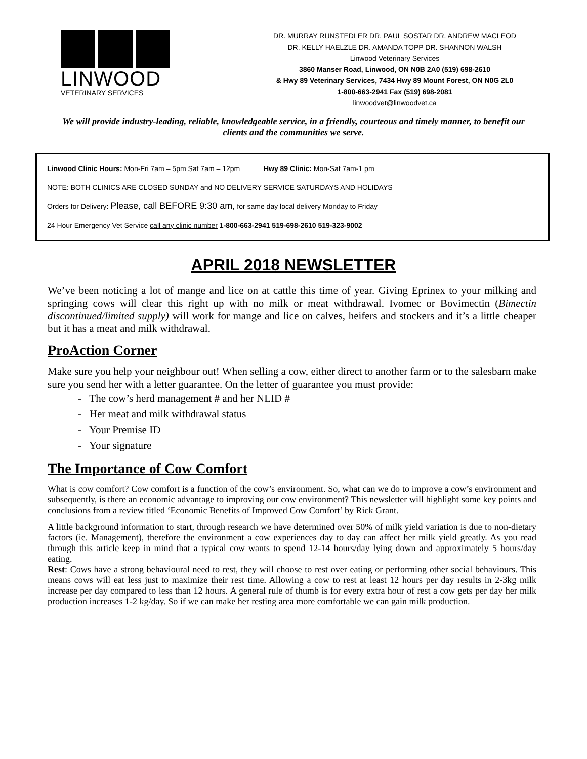LINWOOD
VETERINARY SERVICES
DR. MURRAY RUNSTEDLER DR. PAUL SOSTAR DR. ANDREW MACLEOD
DR. KELLY HAELZLE DR. AMANDA TOPP DR. SHANNON WALSH
Linwood Veterinary Services
3860 Manser Road, Linwood, ON N0B 2A0 (519) 698-2610
& Hwy 89 Veterinary Services, 7434 Hwy 89 Mount Forest, ON N0G 2L0
1-800-663-2941 Fax (519) 698-2081
linwoodvet@linwoodvet.ca
We will provide industry-leading, reliable, knowledgeable service, in a friendly, courteous and timely manner, to benefit our clients and the communities we serve.
Linwood Clinic Hours: Mon-Fri 7am – 5pm Sat 7am – 12pm Hwy 89 Clinic: Mon-Sat 7am-1 pm
NOTE: BOTH CLINICS ARE CLOSED SUNDAY and NO DELIVERY SERVICE SATURDAYS AND HOLIDAYS
Orders for Delivery: Please, call BEFORE 9:30 am, for same day local delivery Monday to Friday
24 Hour Emergency Vet Service call any clinic number 1-800-663-2941 519-698-2610 519-323-9002
APRIL 2018 NEWSLETTER
We’ve been noticing a lot of mange and lice on at cattle this time of year. Giving Eprinex to your milking and springing cows will clear this right up with no milk or meat withdrawal. Ivomec or Bovimectin (Bimectin discontinued/limited supply) will work for mange and lice on calves, heifers and stockers and it’s a little cheaper but it has a meat and milk withdrawal.
ProAction Corner
Make sure you help your neighbour out! When selling a cow, either direct to another farm or to the salesbarn make sure you send her with a letter guarantee. On the letter of guarantee you must provide:
- The cow’s herd management # and her NLID #
- Her meat and milk withdrawal status
- Your Premise ID
- Your signature
The Importance of Cow Comfort
What is cow comfort? Cow comfort is a function of the cow’s environment. So, what can we do to improve a cow’s environment and subsequently, is there an economic advantage to improving our cow environment? This newsletter will highlight some key points and conclusions from a review titled ‘Economic Benefits of Improved Cow Comfort’ by Rick Grant.
A little background information to start, through research we have determined over 50% of milk yield variation is due to non-dietary factors (ie. Management), therefore the environment a cow experiences day to day can affect her milk yield greatly. As you read through this article keep in mind that a typical cow wants to spend 12-14 hours/day lying down and approximately 5 hours/day eating.
Rest: Cows have a strong behavioural need to rest, they will choose to rest over eating or performing other social behaviours. This means cows will eat less just to maximize their rest time. Allowing a cow to rest at least 12 hours per day results in 2-3kg milk increase per day compared to less than 12 hours. A general rule of thumb is for every extra hour of rest a cow gets per day her milk production increases 1-2 kg/day. So if we can make her resting area more comfortable we can gain milk production.